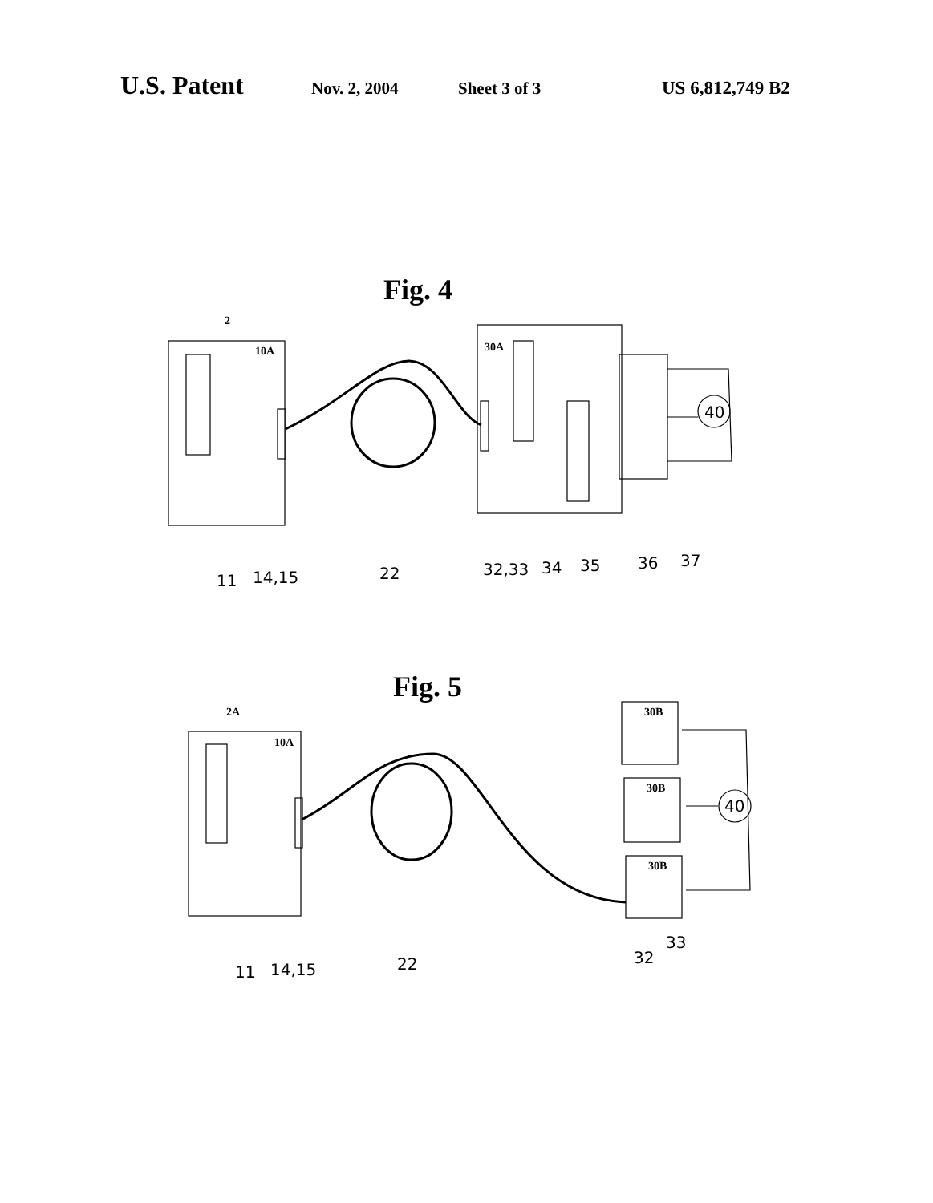U.S. Patent Nov. 2, 2004 Sheet 3 of 3 US 6,812,749 B2
Fig. 4
2
10A 30A
40
11 14,15 22 32,33 34 35 36 37
Fig. 5
2A
10A
30B
30B
30B
40
11 14,15 22 32
33